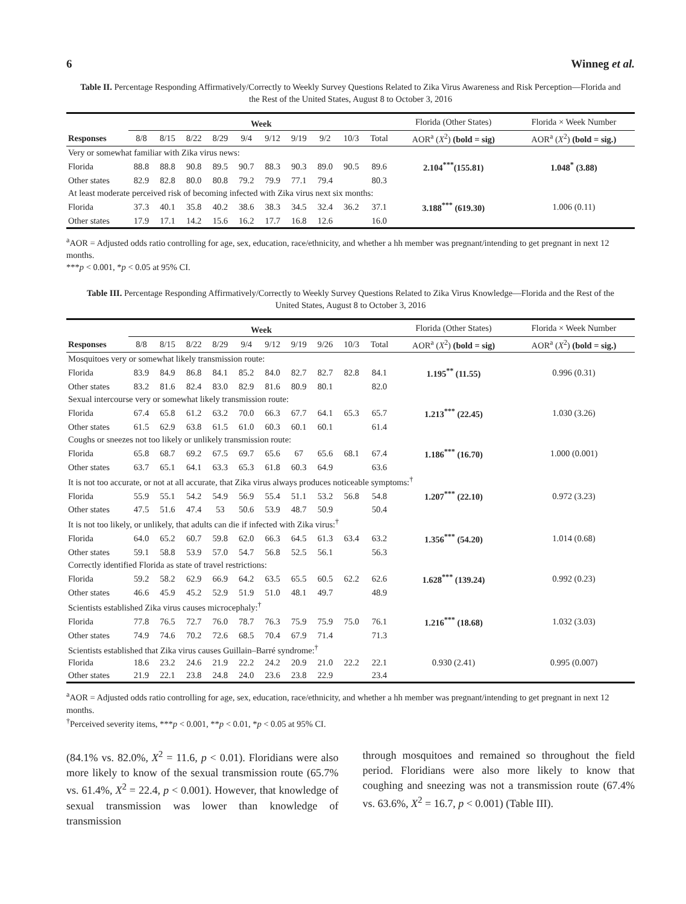6 Winneg et al.
Table II. Percentage Responding Affirmatively/Correctly to Weekly Survey Questions Related to Zika Virus Awareness and Risk Perception—Florida and the Rest of the United States, August 8 to October 3, 2016
| | Week | | | | | | | | | | Florida (Other States) | Florida × Week Number |
| --- | --- | --- | --- | --- | --- | --- | --- | --- | --- | --- | --- | --- |
| Responses | 8/8 | 8/15 | 8/22 | 8/29 | 9/4 | 9/12 | 9/19 | 9/2 | 10/3 | Total | AOR<sup>a</sup> ( X<sup>2</sup>) (bold = sig) | AOR<sup>a</sup> ( X<sup>2</sup>) (bold = sig.) |
| Very or somewhat familiar with Zika virus news: | | | | | | | | | | | | |
| Florida | 88.8 | 88.8 | 90.8 | 89.5 | 90.7 | 88.3 | 90.3 | 89.0 | 90.5 | 89.6 | 2.104<sup>***</sup>(155.81) | 1.048<sup>*</sup> (3.88) |
| Other states | 82.9 | 82.8 | 80.0 | 80.8 | 79.2 | 79.9 | 77.1 | 79.4 | | 80.3 | | |
| At least moderate perceived risk of becoming infected with Zika virus next six months: | | | | | | | | | | | | |
| Florida | 37.3 | 40.1 | 35.8 | 40.2 | 38.6 | 38.3 | 34.5 | 32.4 | 36.2 | 37.1 | 3.188<sup>***</sup> (619.30) | 1.006 (0.11) |
| Other states | 17.9 | 17.1 | 14.2 | 15.6 | 16.2 | 17.7 | 16.8 | 12.6 | | 16.0 | | |
<sup>a</sup> AOR = Adjusted odds ratio controlling for age, sex, education, race/ethnicity, and whether a hh member was pregnant/intending to get pregnant in next 12 months.
***p < 0.001, *p < 0.05 at 95% CI.
Table III. Percentage Responding Affirmatively/Correctly to Weekly Survey Questions Related to Zika Virus Knowledge—Florida and the Rest of the United States, August 8 to October 3, 2016
| | Week | | | | | | | | | | Florida (Other States) | Florida × Week Number |
| --- | --- | --- | --- | --- | --- | --- | --- | --- | --- | --- | --- | --- |
| Responses | 8/8 | 8/15 | 8/22 | 8/29 | 9/4 | 9/12 | 9/19 | 9/26 | 10/3 | Total | AOR<sup>a</sup> ( X<sup>2</sup>) (bold = sig) | AOR<sup>a</sup> ( X<sup>2</sup>) (bold = sig.) |
| Mosquitoes very or somewhat likely transmission route: | | | | | | | | | | | | |
| Florida | 83.9 | 84.9 | 86.8 | 84.1 | 85.2 | 84.0 | 82.7 | 82.7 | 82.8 | 84.1 | 1.195<sup>**</sup> (11.55) | 0.996 (0.31) |
| Other states | 83.2 | 81.6 | 82.4 | 83.0 | 82.9 | 81.6 | 80.9 | 80.1 | | 82.0 | | |
| Sexual intercourse very or somewhat likely transmission route: | | | | | | | | | | | | |
| Florida | 67.4 | 65.8 | 61.2 | 63.2 | 70.0 | 66.3 | 67.7 | 64.1 | 65.3 | 65.7 | 1.213<sup>***</sup> (22.45) | 1.030 (3.26) |
| Other states | 61.5 | 62.9 | 63.8 | 61.5 | 61.0 | 60.3 | 60.1 | 60.1 | | 61.4 | | |
| Coughs or sneezes not too likely or unlikely transmission route: | | | | | | | | | | | | |
| Florida | 65.8 | 68.7 | 69.2 | 67.5 | 69.7 | 65.6 | 67 | 65.6 | 68.1 | 67.4 | 1.186<sup>***</sup> (16.70) | 1.000 (0.001) |
| Other states | 63.7 | 65.1 | 64.1 | 63.3 | 65.3 | 61.8 | 60.3 | 64.9 | | 63.6 | | |
| It is not too accurate, or not at all accurate, that Zika virus always produces noticeable symptoms:<sup>†</sup> | | | | | | | | | | | | |
| Florida | 55.9 | 55.1 | 54.2 | 54.9 | 56.9 | 55.4 | 51.1 | 53.2 | 56.8 | 54.8 | 1.207<sup>***</sup> (22.10) | 0.972 (3.23) |
| Other states | 47.5 | 51.6 | 47.4 | 53 | 50.6 | 53.9 | 48.7 | 50.9 | | 50.4 | | |
| It is not too likely, or unlikely, that adults can die if infected with Zika virus:<sup>†</sup> | | | | | | | | | | | | |
| Florida | 64.0 | 65.2 | 60.7 | 59.8 | 62.0 | 66.3 | 64.5 | 61.3 | 63.4 | 63.2 | 1.356<sup>***</sup> (54.20) | 1.014 (0.68) |
| Other states | 59.1 | 58.8 | 53.9 | 57.0 | 54.7 | 56.8 | 52.5 | 56.1 | | 56.3 | | |
| Correctly identified Florida as state of travel restrictions: | | | | | | | | | | | | |
| Florida | 59.2 | 58.2 | 62.9 | 66.9 | 64.2 | 63.5 | 65.5 | 60.5 | 62.2 | 62.6 | 1.628<sup>***</sup> (139.24) | 0.992 (0.23) |
| Other states | 46.6 | 45.9 | 45.2 | 52.9 | 51.9 | 51.0 | 48.1 | 49.7 | | 48.9 | | |
| Scientists established Zika virus causes microcephaly:<sup>†</sup> | | | | | | | | | | | | |
| Florida | 77.8 | 76.5 | 72.7 | 76.0 | 78.7 | 76.3 | 75.9 | 75.9 | 75.0 | 76.1 | 1.216<sup>***</sup> (18.68) | 1.032 (3.03) |
| Other states | 74.9 | 74.6 | 70.2 | 72.6 | 68.5 | 70.4 | 67.9 | 71.4 | | 71.3 | | |
| Scientists established that Zika virus causes Guillain–Barré syndrome:<sup>†</sup> | | | | | | | | | | | | |
| Florida | 18.6 | 23.2 | 24.6 | 21.9 | 22.2 | 24.2 | 20.9 | 21.0 | 22.2 | 22.1 | 0.930 (2.41) | 0.995 (0.007) |
| Other states | 21.9 | 22.1 | 23.8 | 24.8 | 24.0 | 23.6 | 23.8 | 22.9 | | 23.4 | | |
<sup>a</sup> AOR = Adjusted odds ratio controlling for age, sex, education, race/ethnicity, and whether a hh member was pregnant/intending to get pregnant in next 12 months.
<sup>†</sup> Perceived severity items, ***p < 0.001, **p < 0.01, *p < 0.05 at 95% CI.
(84.1% vs. 82.0%, X<sup>2</sup> = 11.6, p < 0.01). Floridians were also more likely to know of the sexual transmission route (65.7% vs. 61.4%, X<sup>2</sup> = 22.4, p < 0.001). However, that knowledge of sexual transmission was lower than knowledge of transmission
through mosquitoes and remained so throughout the field period. Floridians were also more likely to know that coughing and sneezing was not a transmission route (67.4% vs. 63.6%, X<sup>2</sup> = 16.7, p < 0.001) (Table III).